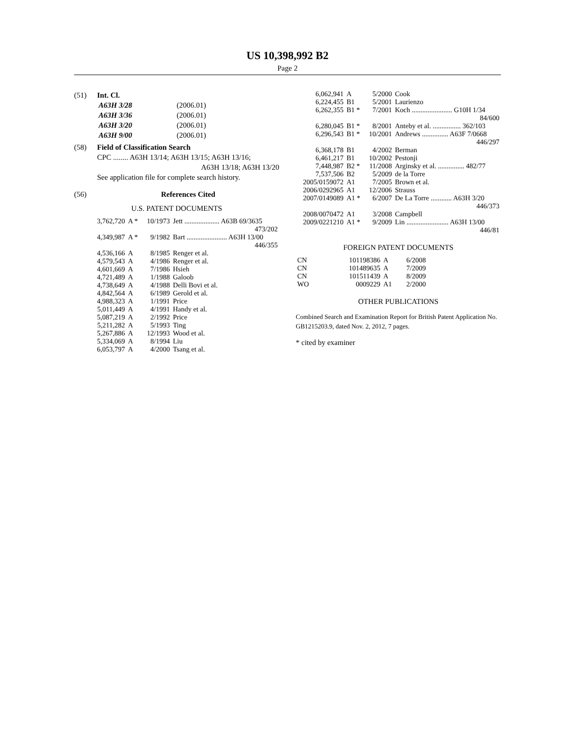US 10,398,992 B2
Page 2
(51) Int. Cl.
| A63H 3/28 | (2006.01) |
| A63H 3/36 | (2006.01) |
| A63H 3/20 | (2006.01) |
| A63H 9/00 | (2006.01) |
(58) Field of Classification Search
CPC ........ A63H 13/14; A63H 13/15; A63H 13/16;
A63H 13/18; A63H 13/20
See application file for complete search history.
(56) References Cited
U.S. PATENT DOCUMENTS
| 3,762,720 | A * | 10/1973 | Jett .................... A63B 69/3635 473/202 |
| 4,349,987 | A * | 9/1982 | Bart ....................... A63H 13/00 446/355 |
| 4,536,166 | A | 8/1985 | Renger et al. |
| 4,579,543 | A | 4/1986 | Renger et al. |
| 4,601,669 | A | 7/1986 | Hsieh |
| 4,721,489 | A | 1/1988 | Galoob |
| 4,738,649 | A | 4/1988 | Delli Bovi et al. |
| 4,842,564 | A | 6/1989 | Gerold et al. |
| 4,988,323 | A | 1/1991 | Price |
| 5,011,449 | A | 4/1991 | Handy et al. |
| 5,087,219 | A | 2/1992 | Price |
| 5,211,282 | A | 5/1993 | Ting |
| 5,267,886 | A | 12/1993 | Wood et al. |
| 5,334,069 | A | 8/1994 | Liu |
| 6,053,797 | A | 4/2000 | Tsang et al. |
| 6,062,941 | A | 5/2000 | Cook |
| 6,224,455 | B1 | 5/2001 | Laurienzo |
| 6,262,355 | B1 * | 7/2001 | Koch ....................... G10H 1/34 84/600 |
| 6,280,045 | B1 * | 8/2001 | Anteby et al. ................ 362/103 |
| 6,296,543 | B1 * | 10/2001 | Andrews ............... A63F 7/0668 446/297 |
| 6,368,178 | B1 | 4/2002 | Berman |
| 6,461,217 | B1 | 10/2002 | Pestonji |
| 7,448,987 | B2 * | 11/2008 | Arginsky et al. ............... 482/77 |
| 7,537,506 | B2 | 5/2009 | de la Torre |
| 2005/0159072 | A1 | 7/2005 | Brown et al. |
| 2006/0292965 | A1 | 12/2006 | Strauss |
| 2007/0149089 | A1 * | 6/2007 | De La Torre ............ A63H 3/20 446/373 |
| 2008/0070472 | A1 | 3/2008 | Campbell |
| 2009/0221210 | A1 * | 9/2009 | Lin ........................ A63H 13/00 446/81 |
FOREIGN PATENT DOCUMENTS
| CN | 101198386 | A | 6/2008 |
| CN | 101489635 | A | 7/2009 |
| CN | 101511439 | A | 8/2009 |
| WO | 0009229 | A1 | 2/2000 |
OTHER PUBLICATIONS
Combined Search and Examination Report for British Patent Application No. GB1215203.9, dated Nov. 2, 2012, 7 pages.
* cited by examiner